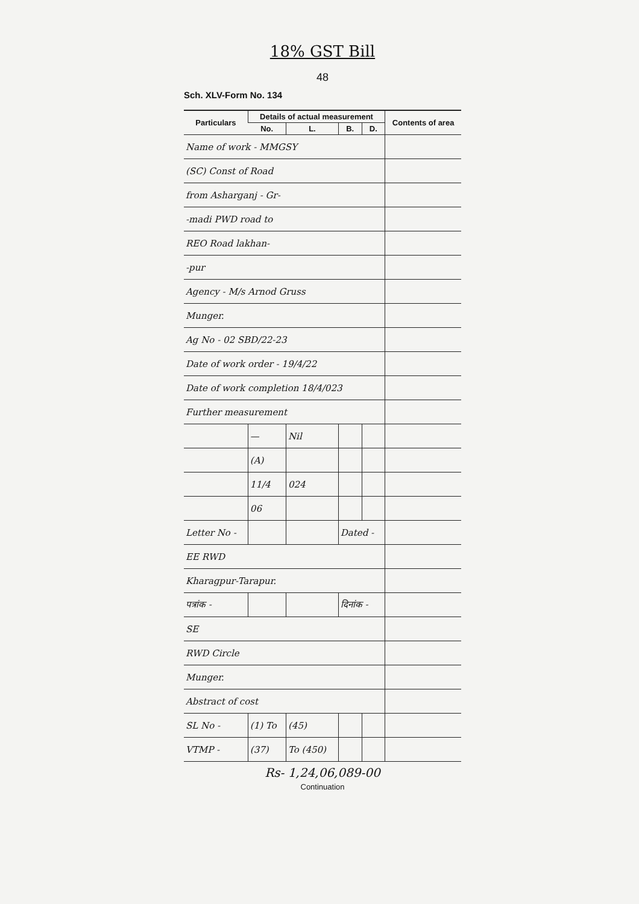18% GST Bill
48
Sch. XLV-Form No. 134
| Particulars | Details of actual measurement | | | | Contents of area |
| --- | --- | --- | --- | --- | --- |
| | No. | L. | B. | D. | |
| Name of work - MMGSY | | | | | |
| (SC) Const of Road | | | | | |
| from Asharganj - Gr- | | | | | |
| -madi PWD road to | | | | | |
| REO Road lakhan- | | | | | |
| -pur | | | | | |
| Agency - M/s Arnod Gruss | | | | | |
| Munger. | | | | | |
| Ag No - 02 SBD/22-23 | | | | | |
| Date of work order - 19/4/22 | | | | | |
| Date of work completion 18/4/023 | | | | | |
| Further measurement | | | | | |
| | — | Nil | | | |
| | (A) | | | | |
| | 11/4 | 024 | | | |
| | 06 | | | | |
| Letter No - | | | Dated - | | |
| EE RWD | | | | | |
| Kharagpur-Tarapur. | | | | | |
| पत्रांक - | | | दिनांक - | | |
| SE | | | | | |
| RWD Circle | | | | | |
| Munger. | | | | | |
| Abstract of cost | | | | | |
| SL No - | (1) To | (45) | | | |
| VTMP - | (37) | To (450) | | | |
Rs- 1,24,06,089-00
Continuation